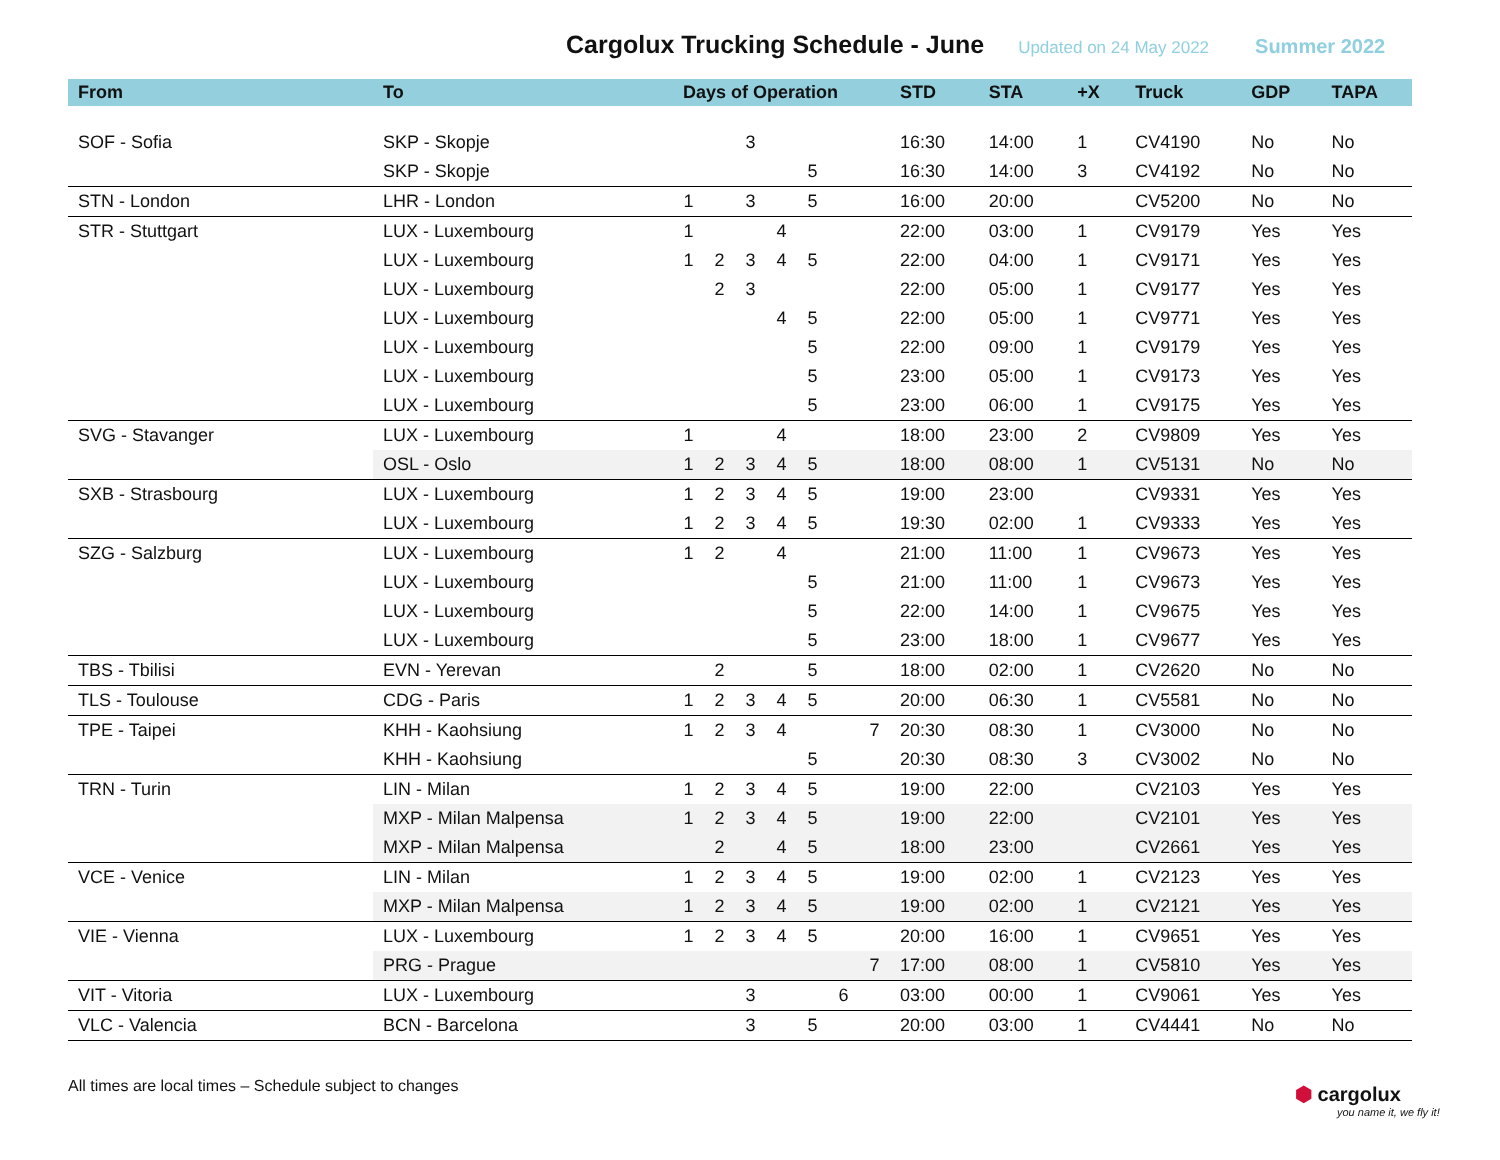Cargolux Trucking Schedule - June
Updated on 24 May 2022 Summer 2022
| From | To | Days of Operation | | | | | | | STD | STA | +X | Truck | GDP | TAPA |
| --- | --- | --- | --- | --- | --- | --- | --- | --- | --- | --- | --- | --- | --- | --- |
| SOF - Sofia | SKP - Skopje | | | 3 | | | | | 16:30 | 14:00 | 1 | CV4190 | No | No |
| | SKP - Skopje | | | | | 5 | | | 16:30 | 14:00 | 3 | CV4192 | No | No |
| STN - London | LHR - London | 1 | | 3 | | 5 | | | 16:00 | 20:00 | | CV5200 | No | No |
| STR - Stuttgart | LUX - Luxembourg | 1 | | | 4 | | | | 22:00 | 03:00 | 1 | CV9179 | Yes | Yes |
| | LUX - Luxembourg | 1 | 2 | 3 | 4 | 5 | | | 22:00 | 04:00 | 1 | CV9171 | Yes | Yes |
| | LUX - Luxembourg | | 2 | 3 | | | | | 22:00 | 05:00 | 1 | CV9177 | Yes | Yes |
| | LUX - Luxembourg | | | | 4 | 5 | | | 22:00 | 05:00 | 1 | CV9771 | Yes | Yes |
| | LUX - Luxembourg | | | | | 5 | | | 22:00 | 09:00 | 1 | CV9179 | Yes | Yes |
| | LUX - Luxembourg | | | | | 5 | | | 23:00 | 05:00 | 1 | CV9173 | Yes | Yes |
| | LUX - Luxembourg | | | | | 5 | | | 23:00 | 06:00 | 1 | CV9175 | Yes | Yes |
| SVG - Stavanger | LUX - Luxembourg | 1 | | | 4 | | | | 18:00 | 23:00 | 2 | CV9809 | Yes | Yes |
| | OSL - Oslo | 1 | 2 | 3 | 4 | 5 | | | 18:00 | 08:00 | 1 | CV5131 | No | No |
| SXB - Strasbourg | LUX - Luxembourg | 1 | 2 | 3 | 4 | 5 | | | 19:00 | 23:00 | | CV9331 | Yes | Yes |
| | LUX - Luxembourg | 1 | 2 | 3 | 4 | 5 | | | 19:30 | 02:00 | 1 | CV9333 | Yes | Yes |
| SZG - Salzburg | LUX - Luxembourg | 1 | 2 | | 4 | | | | 21:00 | 11:00 | 1 | CV9673 | Yes | Yes |
| | LUX - Luxembourg | | | | | 5 | | | 21:00 | 11:00 | 1 | CV9673 | Yes | Yes |
| | LUX - Luxembourg | | | | | 5 | | | 22:00 | 14:00 | 1 | CV9675 | Yes | Yes |
| | LUX - Luxembourg | | | | | 5 | | | 23:00 | 18:00 | 1 | CV9677 | Yes | Yes |
| TBS - Tbilisi | EVN - Yerevan | | 2 | | | 5 | | | 18:00 | 02:00 | 1 | CV2620 | No | No |
| TLS - Toulouse | CDG - Paris | 1 | 2 | 3 | 4 | 5 | | | 20:00 | 06:30 | 1 | CV5581 | No | No |
| TPE - Taipei | KHH - Kaohsiung | 1 | 2 | 3 | 4 | | | 7 | 20:30 | 08:30 | 1 | CV3000 | No | No |
| | KHH - Kaohsiung | | | | | 5 | | | 20:30 | 08:30 | 3 | CV3002 | No | No |
| TRN - Turin | LIN - Milan | 1 | 2 | 3 | 4 | 5 | | | 19:00 | 22:00 | | CV2103 | Yes | Yes |
| | MXP - Milan Malpensa | 1 | 2 | 3 | 4 | 5 | | | 19:00 | 22:00 | | CV2101 | Yes | Yes |
| | MXP - Milan Malpensa | | 2 | | 4 | 5 | | | 18:00 | 23:00 | | CV2661 | Yes | Yes |
| VCE - Venice | LIN - Milan | 1 | 2 | 3 | 4 | 5 | | | 19:00 | 02:00 | 1 | CV2123 | Yes | Yes |
| | MXP - Milan Malpensa | 1 | 2 | 3 | 4 | 5 | | | 19:00 | 02:00 | 1 | CV2121 | Yes | Yes |
| VIE - Vienna | LUX - Luxembourg | 1 | 2 | 3 | 4 | 5 | | | 20:00 | 16:00 | 1 | CV9651 | Yes | Yes |
| | PRG - Prague | | | | | | | 7 | 17:00 | 08:00 | 1 | CV5810 | Yes | Yes |
| VIT - Vitoria | LUX - Luxembourg | | | 3 | | | 6 | | 03:00 | 00:00 | 1 | CV9061 | Yes | Yes |
| VLC - Valencia | BCN - Barcelona | | | 3 | | 5 | | | 20:00 | 03:00 | 1 | CV4441 | No | No |
All times are local times – Schedule subject to changes
⬢ cargolux
you name it, we fly it!